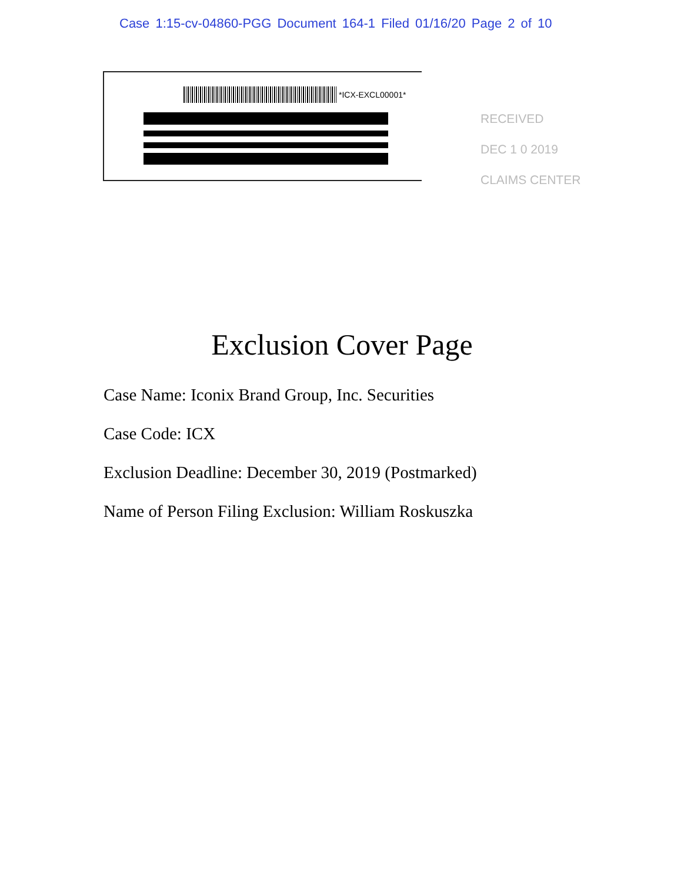Case 1:15-cv-04860-PGG Document 164-1 Filed 01/16/20 Page 2 of 10
*ICX-EXCL00001*
RECEIVED
DEC 1 0 2019
CLAIMS CENTER
Exclusion Cover Page
Case Name: Iconix Brand Group, Inc. Securities
Case Code: ICX
Exclusion Deadline: December 30, 2019 (Postmarked)
Name of Person Filing Exclusion: William Roskuszka